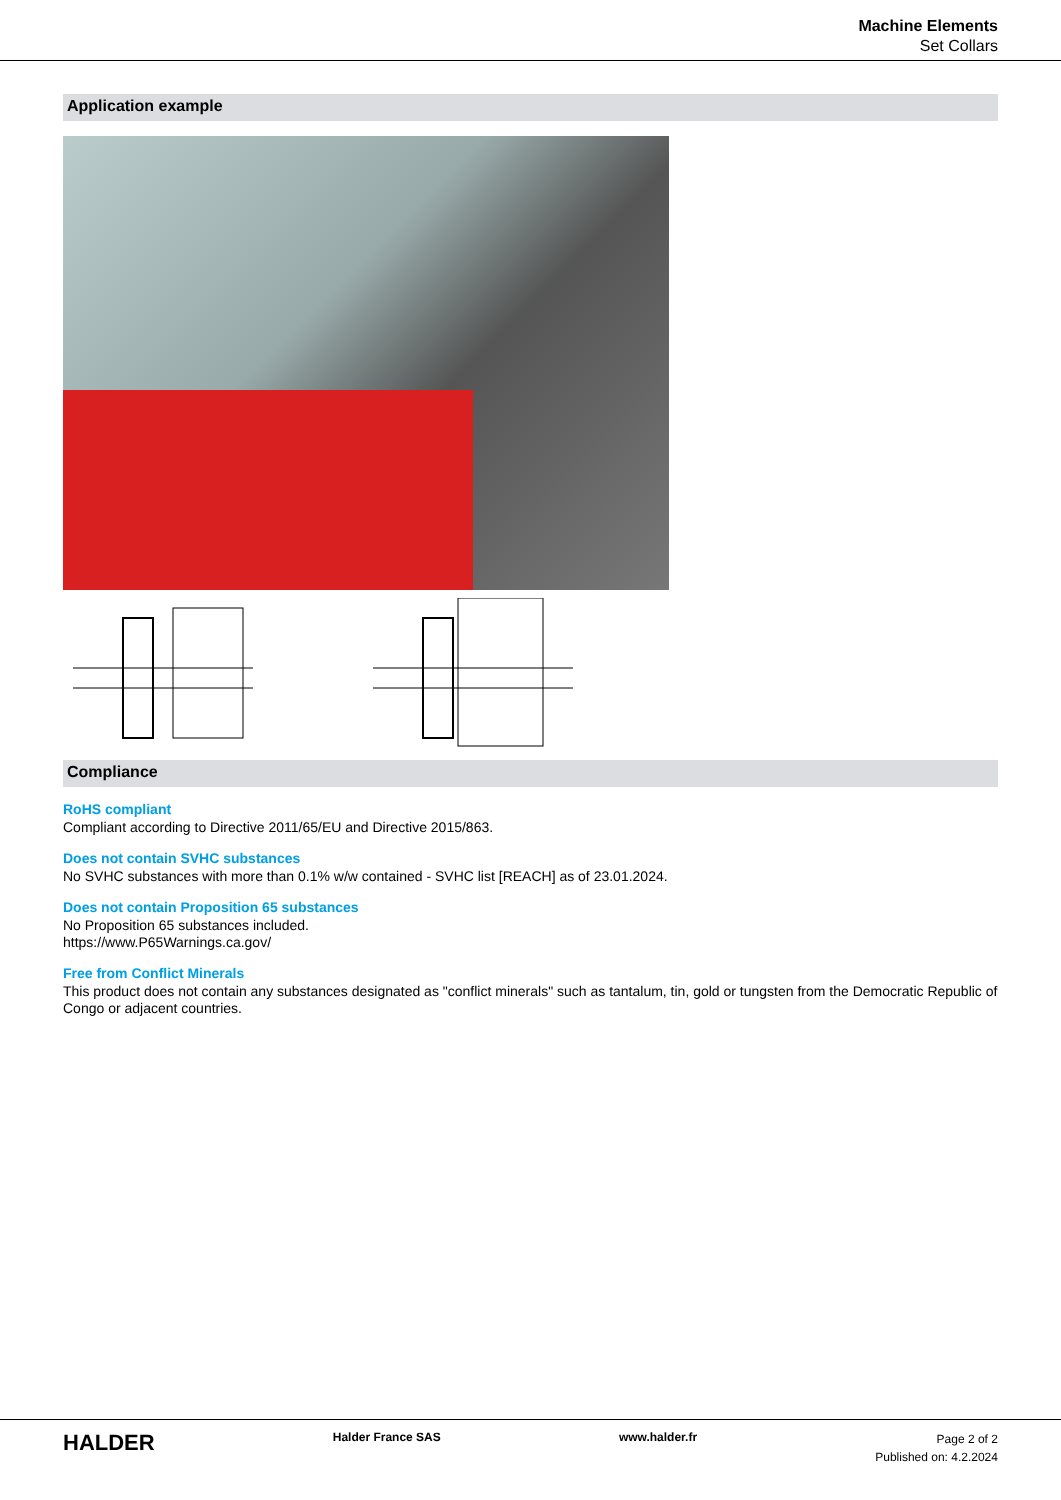Machine Elements
Set Collars
Application example
Compliance
RoHS compliant
Compliant according to Directive 2011/65/EU and Directive 2015/863.
Does not contain SVHC substances
No SVHC substances with more than 0.1% w/w contained - SVHC list [REACH] as of 23.01.2024.
Does not contain Proposition 65 substances
No Proposition 65 substances included.
https://www.P65Warnings.ca.gov/
Free from Conflict Minerals
This product does not contain any substances designated as "conflict minerals" such as tantalum, tin, gold or tungsten from the Democratic Republic of Congo or adjacent countries.
HALDER
Halder France SAS www.halder.fr
Page 2 of 2
Published on: 4.2.2024